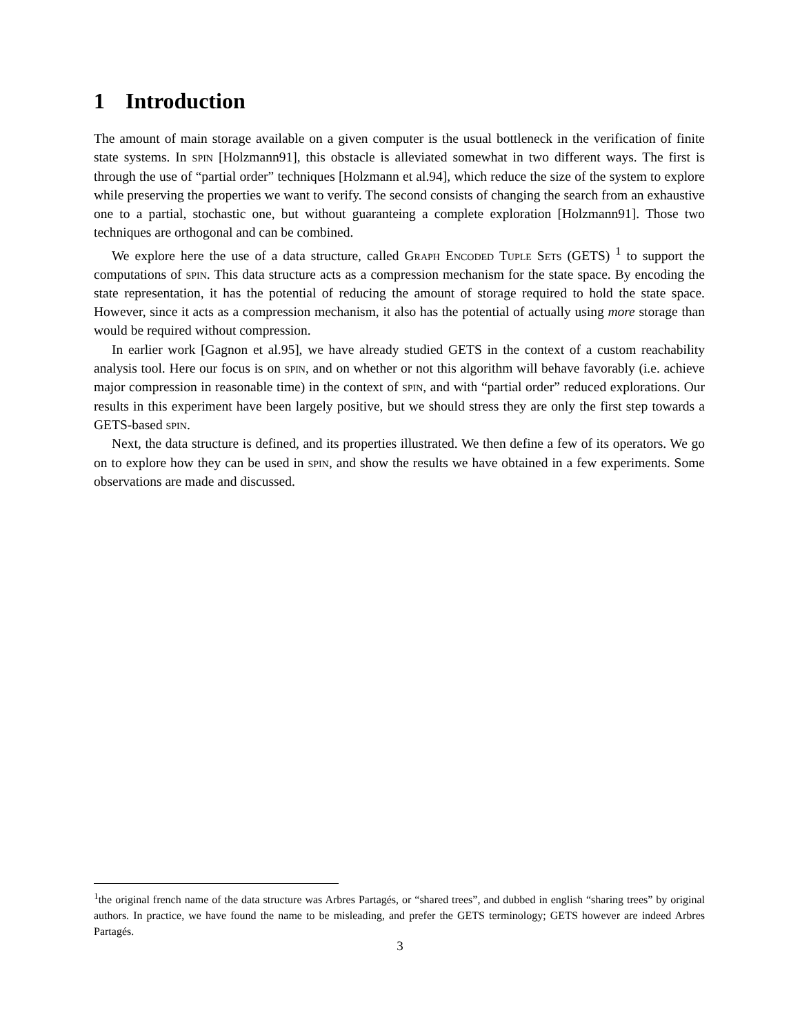1 Introduction
The amount of main storage available on a given computer is the usual bottleneck in the verification of finite state systems. In spin [Holzmann91], this obstacle is alleviated somewhat in two different ways. The first is through the use of “partial order” techniques [Holzmann et al.94], which reduce the size of the system to explore while preserving the properties we want to verify. The second consists of changing the search from an exhaustive one to a partial, stochastic one, but without guaranteing a complete exploration [Holzmann91]. Those two techniques are orthogonal and can be combined.
We explore here the use of a data structure, called Graph Encoded Tuple Sets (GETS) <sup>1</sup> to support the computations of spin. This data structure acts as a compression mechanism for the state space. By encoding the state representation, it has the potential of reducing the amount of storage required to hold the state space. However, since it acts as a compression mechanism, it also has the potential of actually using more storage than would be required without compression.
In earlier work [Gagnon et al.95], we have already studied GETS in the context of a custom reachability analysis tool. Here our focus is on spin, and on whether or not this algorithm will behave favorably (i.e. achieve major compression in reasonable time) in the context of spin, and with “partial order” reduced explorations. Our results in this experiment have been largely positive, but we should stress they are only the first step towards a GETS-based spin.
Next, the data structure is defined, and its properties illustrated. We then define a few of its operators. We go on to explore how they can be used in spin, and show the results we have obtained in a few experiments. Some observations are made and discussed.
<sup>1</sup> the original french name of the data structure was Arbres Partagés, or “shared trees”, and dubbed in english “sharing trees” by original authors. In practice, we have found the name to be misleading, and prefer the GETS terminology; GETS however are indeed Arbres Partagés.
3